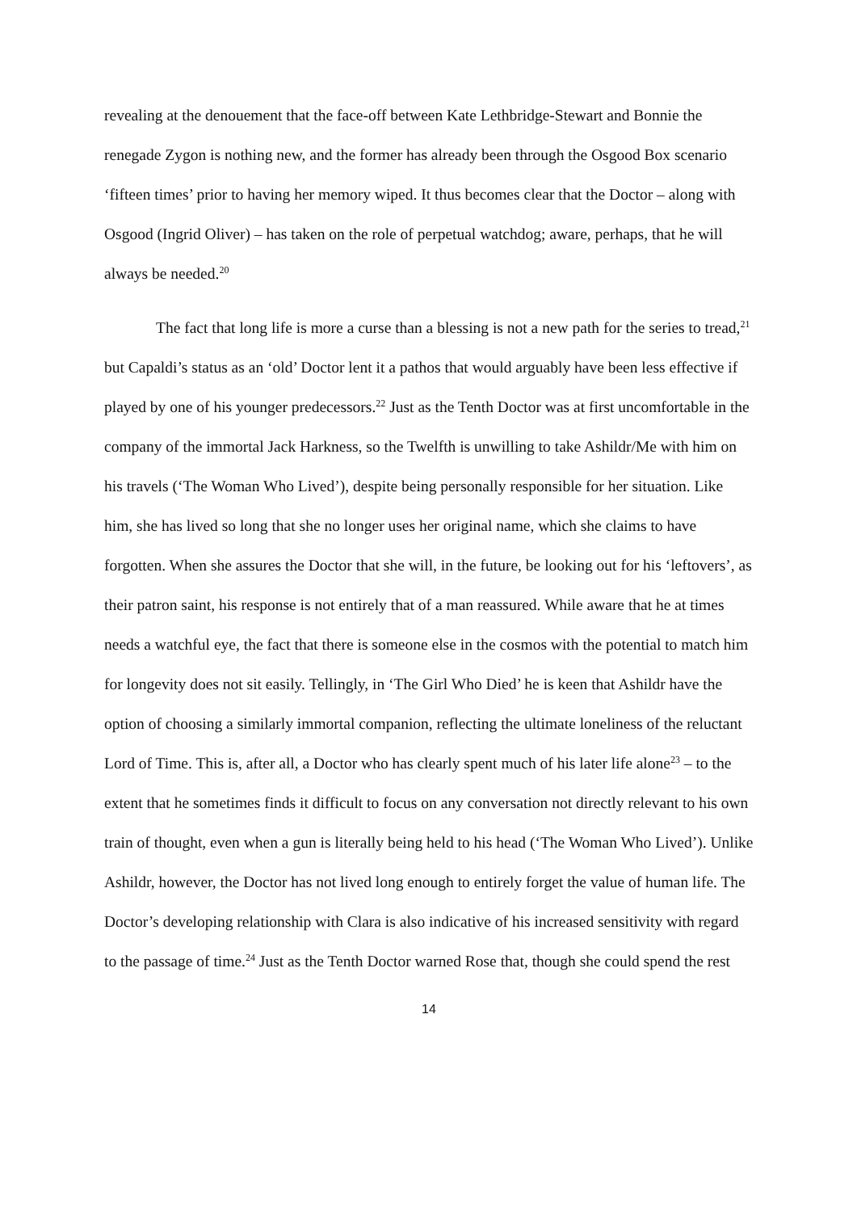revealing at the denouement that the face-off between Kate Lethbridge-Stewart and Bonnie the renegade Zygon is nothing new, and the former has already been through the Osgood Box scenario ‘fifteen times’ prior to having her memory wiped. It thus becomes clear that the Doctor – along with Osgood (Ingrid Oliver) – has taken on the role of perpetual watchdog; aware, perhaps, that he will always be needed.<sup>20</sup>
The fact that long life is more a curse than a blessing is not a new path for the series to tread,<sup>21</sup> but Capaldi’s status as an ‘old’ Doctor lent it a pathos that would arguably have been less effective if played by one of his younger predecessors.<sup>22</sup> Just as the Tenth Doctor was at first uncomfortable in the company of the immortal Jack Harkness, so the Twelfth is unwilling to take Ashildr/Me with him on his travels (‘The Woman Who Lived’), despite being personally responsible for her situation. Like him, she has lived so long that she no longer uses her original name, which she claims to have forgotten. When she assures the Doctor that she will, in the future, be looking out for his ‘leftovers’, as their patron saint, his response is not entirely that of a man reassured. While aware that he at times needs a watchful eye, the fact that there is someone else in the cosmos with the potential to match him for longevity does not sit easily. Tellingly, in ‘The Girl Who Died’ he is keen that Ashildr have the option of choosing a similarly immortal companion, reflecting the ultimate loneliness of the reluctant Lord of Time. This is, after all, a Doctor who has clearly spent much of his later life alone<sup>23</sup> – to the extent that he sometimes finds it difficult to focus on any conversation not directly relevant to his own train of thought, even when a gun is literally being held to his head (‘The Woman Who Lived’). Unlike Ashildr, however, the Doctor has not lived long enough to entirely forget the value of human life. The Doctor’s developing relationship with Clara is also indicative of his increased sensitivity with regard to the passage of time.<sup>24</sup> Just as the Tenth Doctor warned Rose that, though she could spend the rest
14